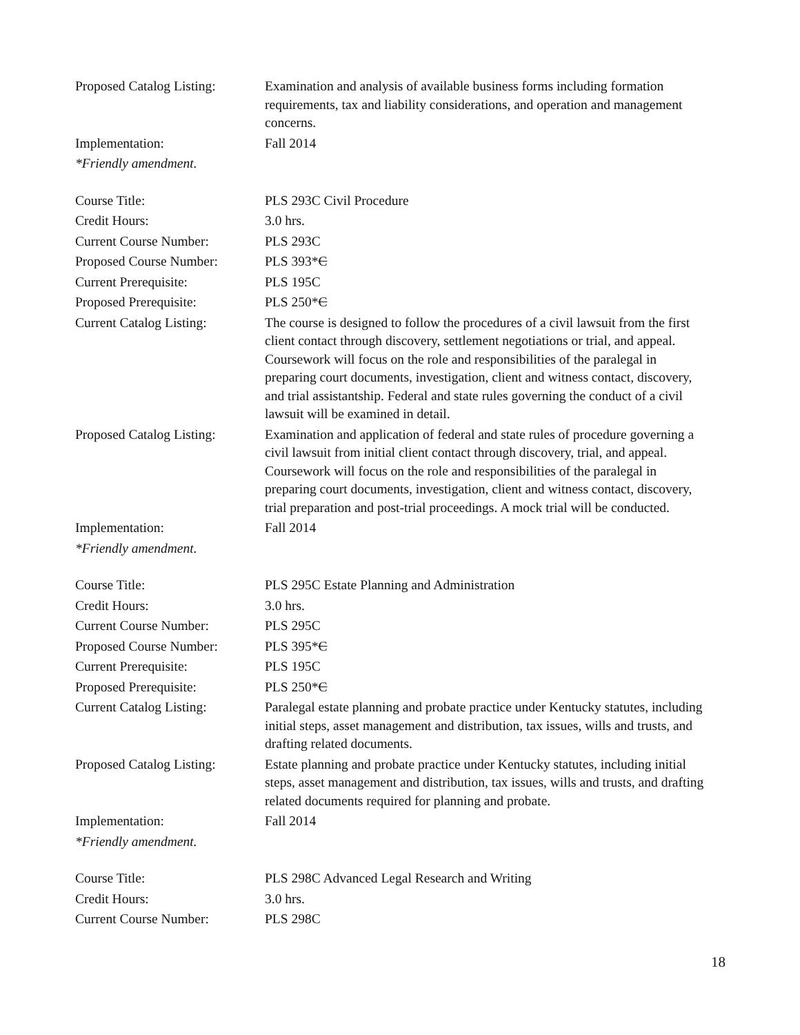Proposed Catalog Listing:
Examination and analysis of available business forms including formation requirements, tax and liability considerations, and operation and management concerns.
Implementation: Fall 2014
*Friendly amendment.
Course Title: PLS 293C Civil Procedure
Credit Hours: 3.0 hrs.
Current Course Number: PLS 293C
Proposed Course Number: PLS 393*C
Current Prerequisite: PLS 195C
Proposed Prerequisite: PLS 250*C
Current Catalog Listing:
The course is designed to follow the procedures of a civil lawsuit from the first client contact through discovery, settlement negotiations or trial, and appeal. Coursework will focus on the role and responsibilities of the paralegal in preparing court documents, investigation, client and witness contact, discovery, and trial assistantship. Federal and state rules governing the conduct of a civil lawsuit will be examined in detail.
Proposed Catalog Listing:
Examination and application of federal and state rules of procedure governing a civil lawsuit from initial client contact through discovery, trial, and appeal. Coursework will focus on the role and responsibilities of the paralegal in preparing court documents, investigation, client and witness contact, discovery, trial preparation and post-trial proceedings. A mock trial will be conducted.
Implementation: Fall 2014
*Friendly amendment.
Course Title: PLS 295C Estate Planning and Administration
Credit Hours: 3.0 hrs.
Current Course Number: PLS 295C
Proposed Course Number: PLS 395*C
Current Prerequisite: PLS 195C
Proposed Prerequisite: PLS 250*C
Current Catalog Listing:
Paralegal estate planning and probate practice under Kentucky statutes, including initial steps, asset management and distribution, tax issues, wills and trusts, and drafting related documents.
Proposed Catalog Listing:
Estate planning and probate practice under Kentucky statutes, including initial steps, asset management and distribution, tax issues, wills and trusts, and drafting related documents required for planning and probate.
Implementation: Fall 2014
*Friendly amendment.
Course Title: PLS 298C Advanced Legal Research and Writing
Credit Hours: 3.0 hrs.
Current Course Number: PLS 298C
18